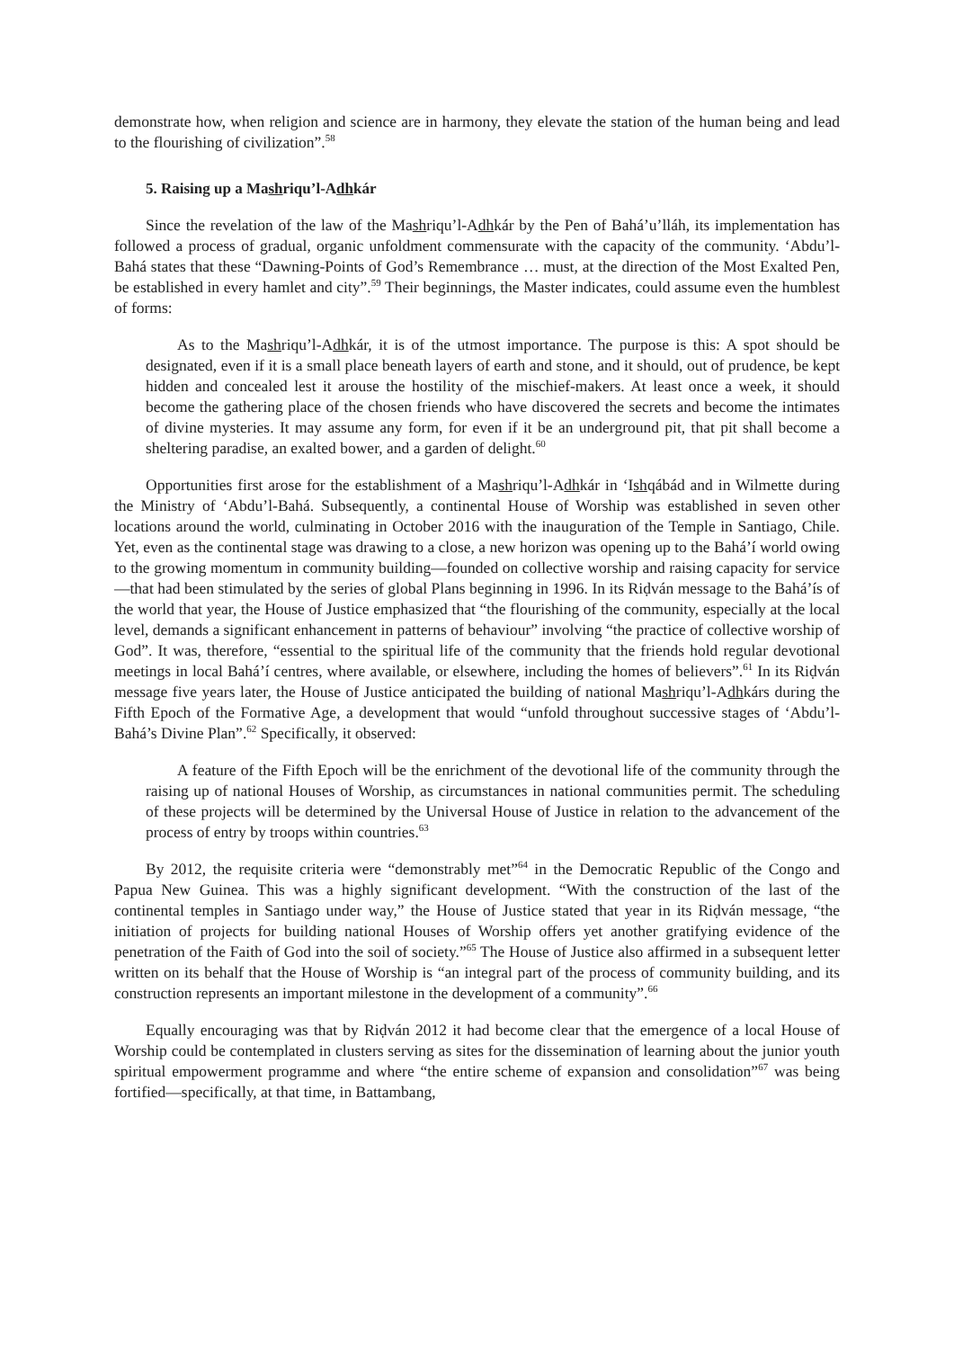demonstrate how, when religion and science are in harmony, they elevate the station of the human being and lead to the flourishing of civilization”.<sup>58</sup>
5. Raising up a Mashriqu’l-Adhkár
Since the revelation of the law of the Mashriqu’l-Adhkár by the Pen of Bahá’u’lláh, its implementation has followed a process of gradual, organic unfoldment commensurate with the capacity of the community. ‘Abdu’l-Bahá states that these “Dawning-Points of God’s Remembrance … must, at the direction of the Most Exalted Pen, be established in every hamlet and city”.<sup>59</sup> Their beginnings, the Master indicates, could assume even the humblest of forms:
As to the Mashriqu’l-Adhkár, it is of the utmost importance. The purpose is this: A spot should be designated, even if it is a small place beneath layers of earth and stone, and it should, out of prudence, be kept hidden and concealed lest it arouse the hostility of the mischief-makers. At least once a week, it should become the gathering place of the chosen friends who have discovered the secrets and become the intimates of divine mysteries. It may assume any form, for even if it be an underground pit, that pit shall become a sheltering paradise, an exalted bower, and a garden of delight.<sup>60</sup>
Opportunities first arose for the establishment of a Mashriqu’l-Adhkár in ‘Ishqábád and in Wilmette during the Ministry of ‘Abdu’l-Bahá. Subsequently, a continental House of Worship was established in seven other locations around the world, culminating in October 2016 with the inauguration of the Temple in Santiago, Chile. Yet, even as the continental stage was drawing to a close, a new horizon was opening up to the Bahá’í world owing to the growing momentum in community building—founded on collective worship and raising capacity for service—that had been stimulated by the series of global Plans beginning in 1996. In its Riḍván message to the Bahá’ís of the world that year, the House of Justice emphasized that “the flourishing of the community, especially at the local level, demands a significant enhancement in patterns of behaviour” involving “the practice of collective worship of God”. It was, therefore, “essential to the spiritual life of the community that the friends hold regular devotional meetings in local Bahá’í centres, where available, or elsewhere, including the homes of believers”.<sup>61</sup> In its Riḍván message five years later, the House of Justice anticipated the building of national Mashriqu’l-Adhkárs during the Fifth Epoch of the Formative Age, a development that would “unfold throughout successive stages of ‘Abdu’l-Bahá’s Divine Plan”.<sup>62</sup> Specifically, it observed:
A feature of the Fifth Epoch will be the enrichment of the devotional life of the community through the raising up of national Houses of Worship, as circumstances in national communities permit. The scheduling of these projects will be determined by the Universal House of Justice in relation to the advancement of the process of entry by troops within countries.<sup>63</sup>
By 2012, the requisite criteria were “demonstrably met”<sup>64</sup> in the Democratic Republic of the Congo and Papua New Guinea. This was a highly significant development. “With the construction of the last of the continental temples in Santiago under way,” the House of Justice stated that year in its Riḍván message, “the initiation of projects for building national Houses of Worship offers yet another gratifying evidence of the penetration of the Faith of God into the soil of society.”<sup>65</sup> The House of Justice also affirmed in a subsequent letter written on its behalf that the House of Worship is “an integral part of the process of community building, and its construction represents an important milestone in the development of a community”.<sup>66</sup>
Equally encouraging was that by Riḍván 2012 it had become clear that the emergence of a local House of Worship could be contemplated in clusters serving as sites for the dissemination of learning about the junior youth spiritual empowerment programme and where “the entire scheme of expansion and consolidation”<sup>67</sup> was being fortified—specifically, at that time, in Battambang,